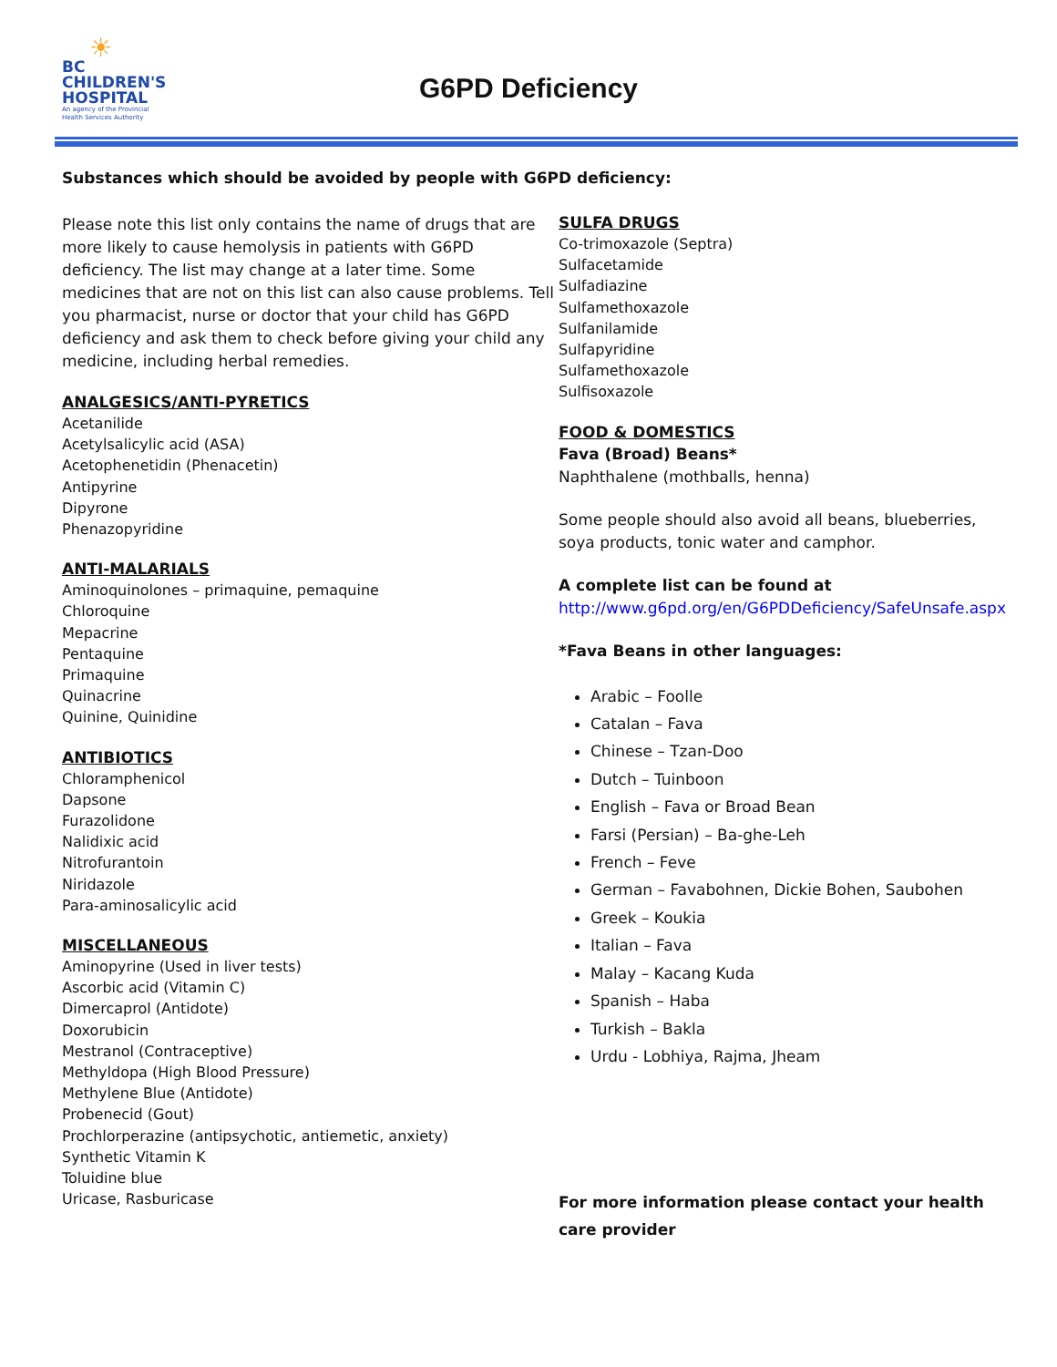☀
BC
CHILDREN'S
HOSPITAL
An agency of the Provincial Health Services Authority
G6PD Deficiency
Substances which should be avoided by people with G6PD deficiency:
Please note this list only contains the name of drugs that are more likely to cause hemolysis in patients with G6PD deficiency. The list may change at a later time. Some medicines that are not on this list can also cause problems. Tell you pharmacist, nurse or doctor that your child has G6PD deficiency and ask them to check before giving your child any medicine, including herbal remedies.
ANALGESICS/ANTI-PYRETICS
Acetanilide
Acetylsalicylic acid (ASA)
Acetophenetidin (Phenacetin)
Antipyrine
Dipyrone
Phenazopyridine
ANTI-MALARIALS
Aminoquinolones – primaquine, pemaquine
Chloroquine
Mepacrine
Pentaquine
Primaquine
Quinacrine
Quinine, Quinidine
ANTIBIOTICS
Chloramphenicol
Dapsone
Furazolidone
Nalidixic acid
Nitrofurantoin
Niridazole
Para-aminosalicylic acid
MISCELLANEOUS
Aminopyrine (Used in liver tests)
Ascorbic acid (Vitamin C)
Dimercaprol (Antidote)
Doxorubicin
Mestranol (Contraceptive)
Methyldopa (High Blood Pressure)
Methylene Blue (Antidote)
Probenecid (Gout)
Prochlorperazine (antipsychotic, antiemetic, anxiety)
Synthetic Vitamin K
Toluidine blue
Uricase, Rasburicase
SULFA DRUGS
Co-trimoxazole (Septra)
Sulfacetamide
Sulfadiazine
Sulfamethoxazole
Sulfanilamide
Sulfapyridine
Sulfamethoxazole
Sulfisoxazole
FOOD & DOMESTICS
Fava (Broad) Beans*
Naphthalene (mothballs, henna)
Some people should also avoid all beans, blueberries, soya products, tonic water and camphor.
A complete list can be found at
http://www.g6pd.org/en/G6PDDeficiency/SafeUnsafe.aspx
*Fava Beans in other languages:
Arabic – Foolle
Catalan – Fava
Chinese – Tzan-Doo
Dutch – Tuinboon
English – Fava or Broad Bean
Farsi (Persian) – Ba-ghe-Leh
French – Feve
German – Favabohnen, Dickie Bohen, Saubohen
Greek – Koukia
Italian – Fava
Malay – Kacang Kuda
Spanish – Haba
Turkish – Bakla
Urdu - Lobhiya, Rajma, Jheam
For more information please contact your health care provider